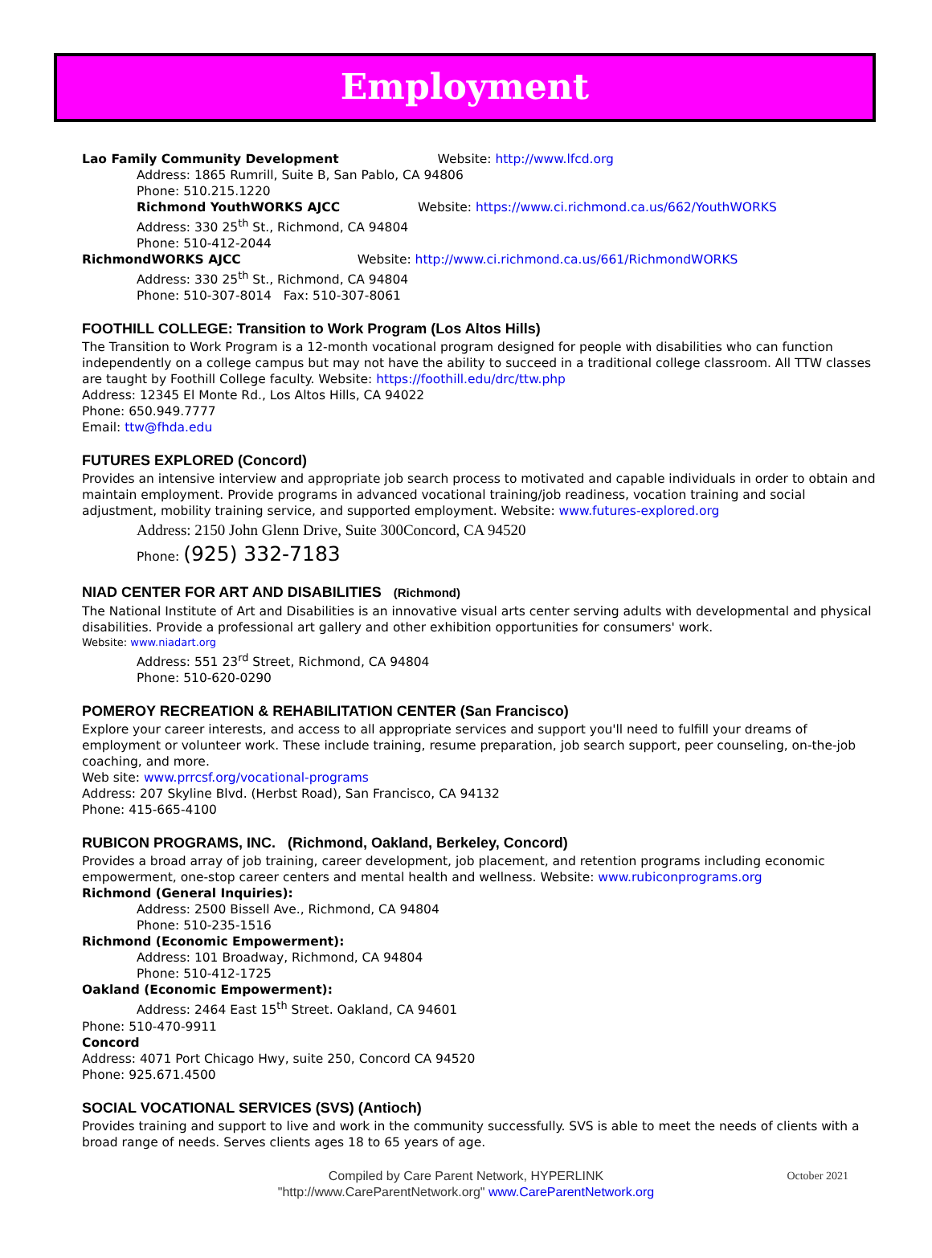Employment
Lao Family Community Development Website: http://www.lfcd.org
Address: 1865 Rumrill, Suite B, San Pablo, CA 94806
Phone: 510.215.1220
Richmond YouthWORKS AJCC Website: https://www.ci.richmond.ca.us/662/YouthWORKS
Address: 330 25<sup>th</sup> St., Richmond, CA 94804
Phone: 510-412-2044
RichmondWORKS AJCC Website: http://www.ci.richmond.ca.us/661/RichmondWORKS
Address: 330 25<sup>th</sup> St., Richmond, CA 94804
Phone: 510-307-8014 Fax: 510-307-8061
FOOTHILL COLLEGE: Transition to Work Program (Los Altos Hills)
The Transition to Work Program is a 12-month vocational program designed for people with disabilities who can function independently on a college campus but may not have the ability to succeed in a traditional college classroom. All TTW classes are taught by Foothill College faculty. Website: https://foothill.edu/drc/ttw.php
Address: 12345 El Monte Rd., Los Altos Hills, CA 94022
Phone: 650.949.7777
Email: ttw@fhda.edu
FUTURES EXPLORED (Concord)
Provides an intensive interview and appropriate job search process to motivated and capable individuals in order to obtain and maintain employment. Provide programs in advanced vocational training/job readiness, vocation training and social adjustment, mobility training service, and supported employment. Website: www.futures-explored.org
Address: 2150 John Glenn Drive, Suite 300Concord, CA 94520
Phone: (925) 332-7183
NIAD CENTER FOR ART AND DISABILITIES (Richmond)
The National Institute of Art and Disabilities is an innovative visual arts center serving adults with developmental and physical disabilities. Provide a professional art gallery and other exhibition opportunities for consumers' work.
Website: www.niadart.org
Address: 551 23<sup>rd</sup> Street, Richmond, CA 94804
Phone: 510-620-0290
POMEROY RECREATION & REHABILITATION CENTER (San Francisco)
Explore your career interests, and access to all appropriate services and support you'll need to fulfill your dreams of employment or volunteer work. These include training, resume preparation, job search support, peer counseling, on-the-job coaching, and more.
Web site: www.prrcsf.org/vocational-programs
Address: 207 Skyline Blvd. (Herbst Road), San Francisco, CA 94132
Phone: 415-665-4100
RUBICON PROGRAMS, INC. (Richmond, Oakland, Berkeley, Concord)
Provides a broad array of job training, career development, job placement, and retention programs including economic empowerment, one-stop career centers and mental health and wellness. Website: www.rubiconprograms.org
Richmond (General Inquiries):
Address: 2500 Bissell Ave., Richmond, CA 94804
Phone: 510-235-1516
Richmond (Economic Empowerment):
Address: 101 Broadway, Richmond, CA 94804
Phone: 510-412-1725
Oakland (Economic Empowerment):
Address: 2464 East 15<sup>th</sup> Street. Oakland, CA 94601
Phone: 510-470-9911
Concord
Address: 4071 Port Chicago Hwy, suite 250, Concord CA 94520
Phone: 925.671.4500
SOCIAL VOCATIONAL SERVICES (SVS) (Antioch)
Provides training and support to live and work in the community successfully. SVS is able to meet the needs of clients with a broad range of needs. Serves clients ages 18 to 65 years of age.
Compiled by Care Parent Network, HYPERLINK
"http://www.CareParentNetwork.org" www.CareParentNetwork.org
October 2021